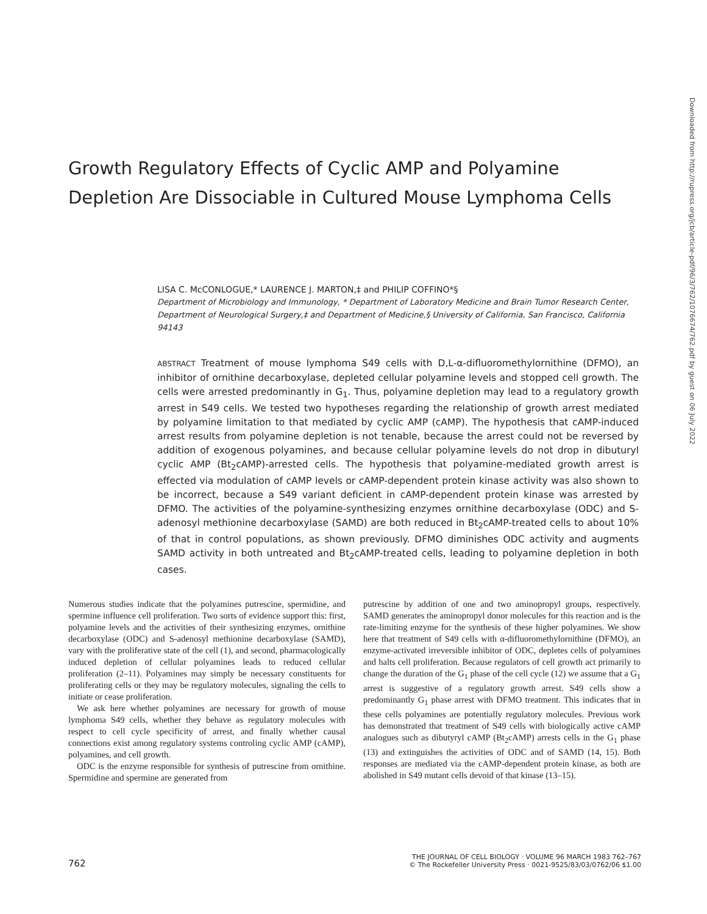Growth Regulatory Effects of Cyclic AMP and Polyamine Depletion Are Dissociable in Cultured Mouse Lymphoma Cells
LISA C. McCONLOGUE,* LAURENCE J. MARTON,‡ and PHILIP COFFINO*§
Department of Microbiology and Immunology, * Department of Laboratory Medicine and Brain Tumor Research Center, Department of Neurological Surgery,‡ and Department of Medicine,§ University of California, San Francisco, California 94143
ABSTRACT Treatment of mouse lymphoma S49 cells with D,L-α-difluoromethylornithine (DFMO), an inhibitor of ornithine decarboxylase, depleted cellular polyamine levels and stopped cell growth. The cells were arrested predominantly in G<sub>1</sub>. Thus, polyamine depletion may lead to a regulatory growth arrest in S49 cells. We tested two hypotheses regarding the relationship of growth arrest mediated by polyamine limitation to that mediated by cyclic AMP (cAMP). The hypothesis that cAMP-induced arrest results from polyamine depletion is not tenable, because the arrest could not be reversed by addition of exogenous polyamines, and because cellular polyamine levels do not drop in dibuturyl cyclic AMP (Bt<sub>2</sub>cAMP)-arrested cells. The hypothesis that polyamine-mediated growth arrest is effected via modulation of cAMP levels or cAMP-dependent protein kinase activity was also shown to be incorrect, because a S49 variant deficient in cAMP-dependent protein kinase was arrested by DFMO. The activities of the polyamine-synthesizing enzymes ornithine decarboxylase (ODC) and S-adenosyl methionine decarboxylase (SAMD) are both reduced in Bt<sub>2</sub>cAMP-treated cells to about 10% of that in control populations, as shown previously. DFMO diminishes ODC activity and augments SAMD activity in both untreated and Bt<sub>2</sub>cAMP-treated cells, leading to polyamine depletion in both cases.
Numerous studies indicate that the polyamines putrescine, spermidine, and spermine influence cell proliferation. Two sorts of evidence support this: first, polyamine levels and the activities of their synthesizing enzymes, ornithine decarboxylase (ODC) and S-adenosyl methionine decarboxylase (SAMD), vary with the proliferative state of the cell (1), and second, pharmacologically induced depletion of cellular polyamines leads to reduced cellular proliferation (2–11). Polyamines may simply be necessary constituents for proliferating cells or they may be regulatory molecules, signaling the cells to initiate or cease proliferation.
We ask here whether polyamines are necessary for growth of mouse lymphoma S49 cells, whether they behave as regulatory molecules with respect to cell cycle specificity of arrest, and finally whether causal connections exist among regulatory systems controling cyclic AMP (cAMP), polyamines, and cell growth.
ODC is the enzyme responsible for synthesis of putrescine from ornithine. Spermidine and spermine are generated from
putrescine by addition of one and two aminopropyl groups, respectively. SAMD generates the aminopropyl donor molecules for this reaction and is the rate-limiting enzyme for the synthesis of these higher polyamines. We show here that treatment of S49 cells with α-difluoromethylornithine (DFMO), an enzyme-activated irreversible inhibitor of ODC, depletes cells of polyamines and halts cell proliferation. Because regulators of cell growth act primarily to change the duration of the G<sub>1</sub> phase of the cell cycle (12) we assume that a G<sub>1</sub> arrest is suggestive of a regulatory growth arrest. S49 cells show a predominantly G<sub>1</sub> phase arrest with DFMO treatment. This indicates that in these cells polyamines are potentially regulatory molecules. Previous work has demonstrated that treatment of S49 cells with biologically active cAMP analogues such as dibutyryl cAMP (Bt<sub>2</sub>cAMP) arrests cells in the G<sub>1</sub> phase (13) and extinguishes the activities of ODC and of SAMD (14, 15). Both responses are mediated via the cAMP-dependent protein kinase, as both are abolished in S49 mutant cells devoid of that kinase (13–15).
Downloaded from http://rupress.org/jcb/article-pdf/96/3/762/1076674/762.pdf by guest on 06 July 2022
762 THE JOURNAL OF CELL BIOLOGY · VOLUME 96 MARCH 1983 762–767
© The Rockefeller University Press · 0021-9525/83/03/0762/06 $1.00